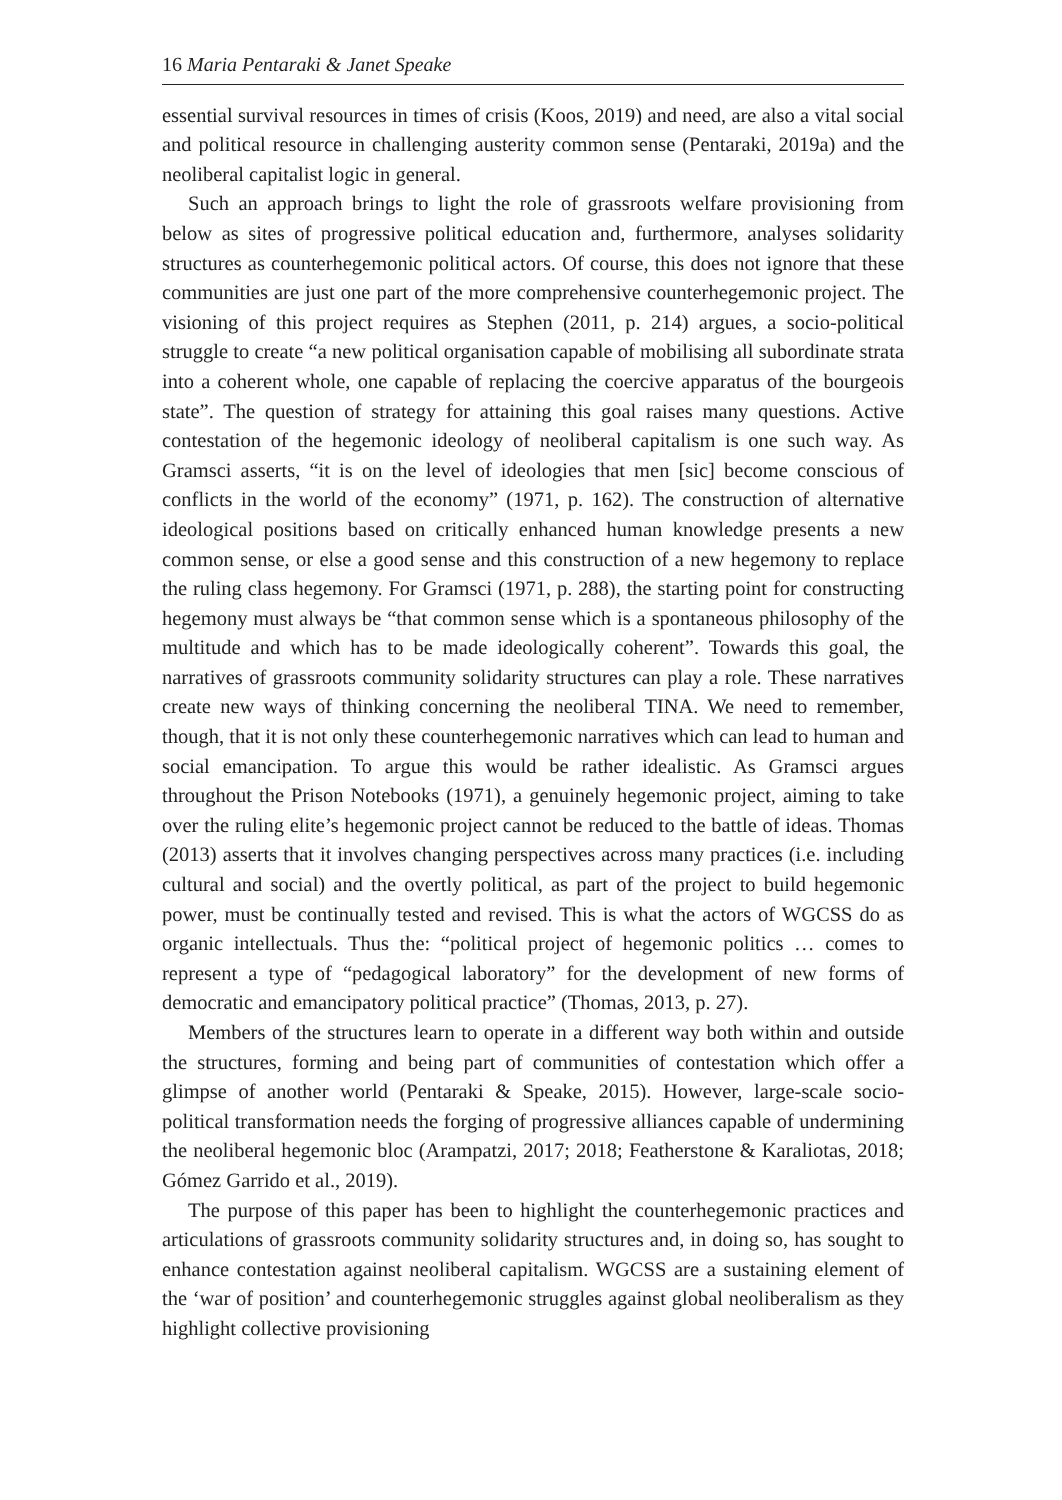16 Maria Pentaraki & Janet Speake
essential survival resources in times of crisis (Koos, 2019) and need, are also a vital social and political resource in challenging austerity common sense (Pentaraki, 2019a) and the neoliberal capitalist logic in general.
Such an approach brings to light the role of grassroots welfare provisioning from below as sites of progressive political education and, furthermore, analyses solidarity structures as counterhegemonic political actors. Of course, this does not ignore that these communities are just one part of the more comprehensive counterhegemonic project. The visioning of this project requires as Stephen (2011, p. 214) argues, a socio-political struggle to create “a new political organisation capable of mobilising all subordinate strata into a coherent whole, one capable of replacing the coercive apparatus of the bourgeois state”. The question of strategy for attaining this goal raises many questions. Active contestation of the hegemonic ideology of neoliberal capitalism is one such way. As Gramsci asserts, “it is on the level of ideologies that men [sic] become conscious of conflicts in the world of the economy” (1971, p. 162). The construction of alternative ideological positions based on critically enhanced human knowledge presents a new common sense, or else a good sense and this construction of a new hegemony to replace the ruling class hegemony. For Gramsci (1971, p. 288), the starting point for constructing hegemony must always be “that common sense which is a spontaneous philosophy of the multitude and which has to be made ideologically coherent”. Towards this goal, the narratives of grassroots community solidarity structures can play a role. These narratives create new ways of thinking concerning the neoliberal TINA. We need to remember, though, that it is not only these counterhegemonic narratives which can lead to human and social emancipation. To argue this would be rather idealistic. As Gramsci argues throughout the Prison Notebooks (1971), a genuinely hegemonic project, aiming to take over the ruling elite’s hegemonic project cannot be reduced to the battle of ideas. Thomas (2013) asserts that it involves changing perspectives across many practices (i.e. including cultural and social) and the overtly political, as part of the project to build hegemonic power, must be continually tested and revised. This is what the actors of WGCSS do as organic intellectuals. Thus the: “political project of hegemonic politics … comes to represent a type of “pedagogical laboratory” for the development of new forms of democratic and emancipatory political practice” (Thomas, 2013, p. 27).
Members of the structures learn to operate in a different way both within and outside the structures, forming and being part of communities of contestation which offer a glimpse of another world (Pentaraki & Speake, 2015). However, large-scale socio-political transformation needs the forging of progressive alliances capable of undermining the neoliberal hegemonic bloc (Arampatzi, 2017; 2018; Featherstone & Karaliotas, 2018; Gómez Garrido et al., 2019).
The purpose of this paper has been to highlight the counterhegemonic practices and articulations of grassroots community solidarity structures and, in doing so, has sought to enhance contestation against neoliberal capitalism. WGCSS are a sustaining element of the ‘war of position’ and counterhegemonic struggles against global neoliberalism as they highlight collective provisioning